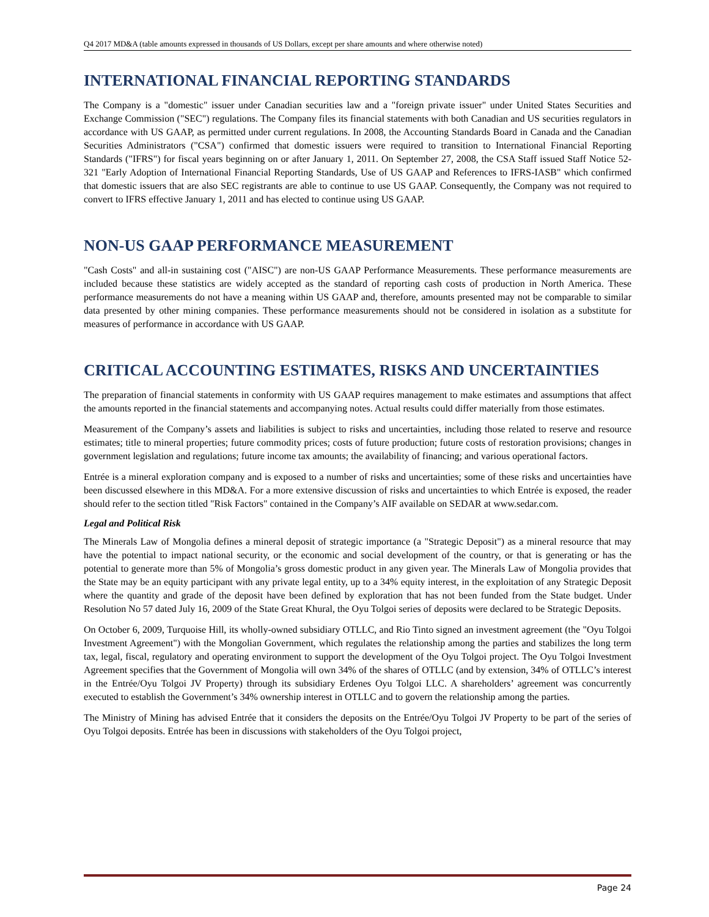Q4 2017 MD&A (table amounts expressed in thousands of US Dollars, except per share amounts and where otherwise noted)
INTERNATIONAL FINANCIAL REPORTING STANDARDS
The Company is a "domestic" issuer under Canadian securities law and a "foreign private issuer" under United States Securities and Exchange Commission ("SEC") regulations. The Company files its financial statements with both Canadian and US securities regulators in accordance with US GAAP, as permitted under current regulations. In 2008, the Accounting Standards Board in Canada and the Canadian Securities Administrators ("CSA") confirmed that domestic issuers were required to transition to International Financial Reporting Standards ("IFRS") for fiscal years beginning on or after January 1, 2011. On September 27, 2008, the CSA Staff issued Staff Notice 52-321 "Early Adoption of International Financial Reporting Standards, Use of US GAAP and References to IFRS-IASB" which confirmed that domestic issuers that are also SEC registrants are able to continue to use US GAAP. Consequently, the Company was not required to convert to IFRS effective January 1, 2011 and has elected to continue using US GAAP.
NON-US GAAP PERFORMANCE MEASUREMENT
"Cash Costs" and all-in sustaining cost ("AISC") are non-US GAAP Performance Measurements. These performance measurements are included because these statistics are widely accepted as the standard of reporting cash costs of production in North America. These performance measurements do not have a meaning within US GAAP and, therefore, amounts presented may not be comparable to similar data presented by other mining companies. These performance measurements should not be considered in isolation as a substitute for measures of performance in accordance with US GAAP.
CRITICAL ACCOUNTING ESTIMATES, RISKS AND UNCERTAINTIES
The preparation of financial statements in conformity with US GAAP requires management to make estimates and assumptions that affect the amounts reported in the financial statements and accompanying notes. Actual results could differ materially from those estimates.
Measurement of the Company’s assets and liabilities is subject to risks and uncertainties, including those related to reserve and resource estimates; title to mineral properties; future commodity prices; costs of future production; future costs of restoration provisions; changes in government legislation and regulations; future income tax amounts; the availability of financing; and various operational factors.
Entrée is a mineral exploration company and is exposed to a number of risks and uncertainties; some of these risks and uncertainties have been discussed elsewhere in this MD&A. For a more extensive discussion of risks and uncertainties to which Entrée is exposed, the reader should refer to the section titled "Risk Factors" contained in the Company’s AIF available on SEDAR at www.sedar.com.
Legal and Political Risk
The Minerals Law of Mongolia defines a mineral deposit of strategic importance (a "Strategic Deposit") as a mineral resource that may have the potential to impact national security, or the economic and social development of the country, or that is generating or has the potential to generate more than 5% of Mongolia’s gross domestic product in any given year. The Minerals Law of Mongolia provides that the State may be an equity participant with any private legal entity, up to a 34% equity interest, in the exploitation of any Strategic Deposit where the quantity and grade of the deposit have been defined by exploration that has not been funded from the State budget. Under Resolution No 57 dated July 16, 2009 of the State Great Khural, the Oyu Tolgoi series of deposits were declared to be Strategic Deposits.
On October 6, 2009, Turquoise Hill, its wholly-owned subsidiary OTLLC, and Rio Tinto signed an investment agreement (the "Oyu Tolgoi Investment Agreement") with the Mongolian Government, which regulates the relationship among the parties and stabilizes the long term tax, legal, fiscal, regulatory and operating environment to support the development of the Oyu Tolgoi project. The Oyu Tolgoi Investment Agreement specifies that the Government of Mongolia will own 34% of the shares of OTLLC (and by extension, 34% of OTLLC’s interest in the Entrée/Oyu Tolgoi JV Property) through its subsidiary Erdenes Oyu Tolgoi LLC. A shareholders’ agreement was concurrently executed to establish the Government’s 34% ownership interest in OTLLC and to govern the relationship among the parties.
The Ministry of Mining has advised Entrée that it considers the deposits on the Entrée/Oyu Tolgoi JV Property to be part of the series of Oyu Tolgoi deposits. Entrée has been in discussions with stakeholders of the Oyu Tolgoi project,
Page 24